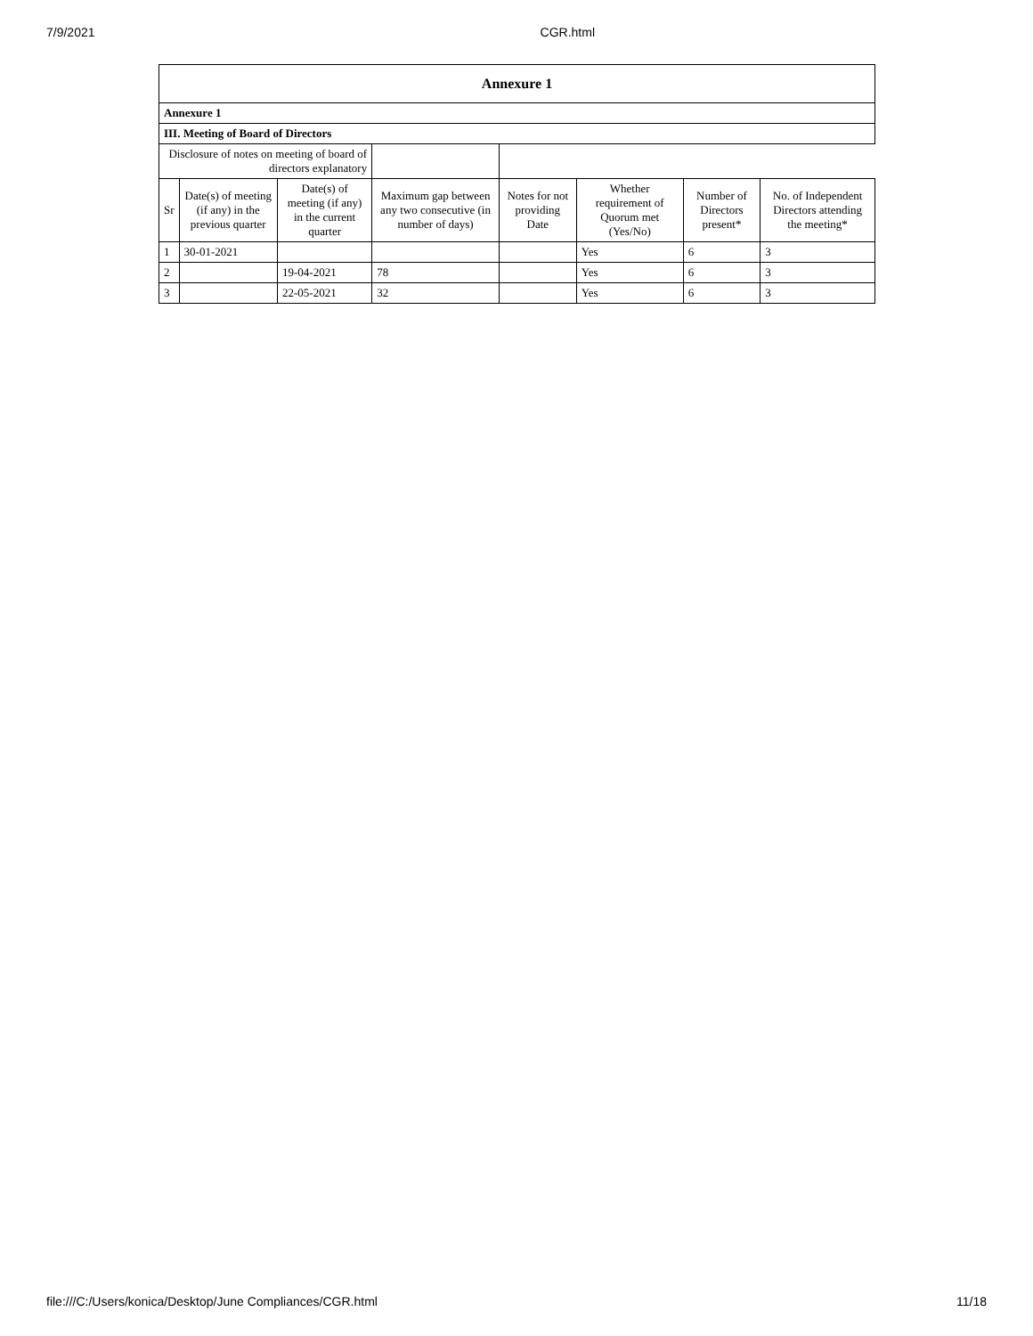7/9/2021 CGR.html
| Annexure 1 | | | | | | | |
| --- | --- | --- | --- | --- | --- | --- | --- |
| Annexure 1 | | | | | | | |
| III. Meeting of Board of Directors | | | | | | | |
| Disclosure of notes on meeting of board of directors explanatory | | | | | | | |
| Sr | Date(s) of meeting (if any) in the previous quarter | Date(s) of meeting (if any) in the current quarter | Maximum gap between any two consecutive (in number of days) | Notes for not providing Date | Whether requirement of Quorum met (Yes/No) | Number of Directors present* | No. of Independent Directors attending the meeting* |
| 1 | 30-01-2021 | | | | Yes | 6 | 3 |
| 2 | | 19-04-2021 | 78 | | Yes | 6 | 3 |
| 3 | | 22-05-2021 | 32 | | Yes | 6 | 3 |
file:///C:/Users/konica/Desktop/June Compliances/CGR.html 11/18